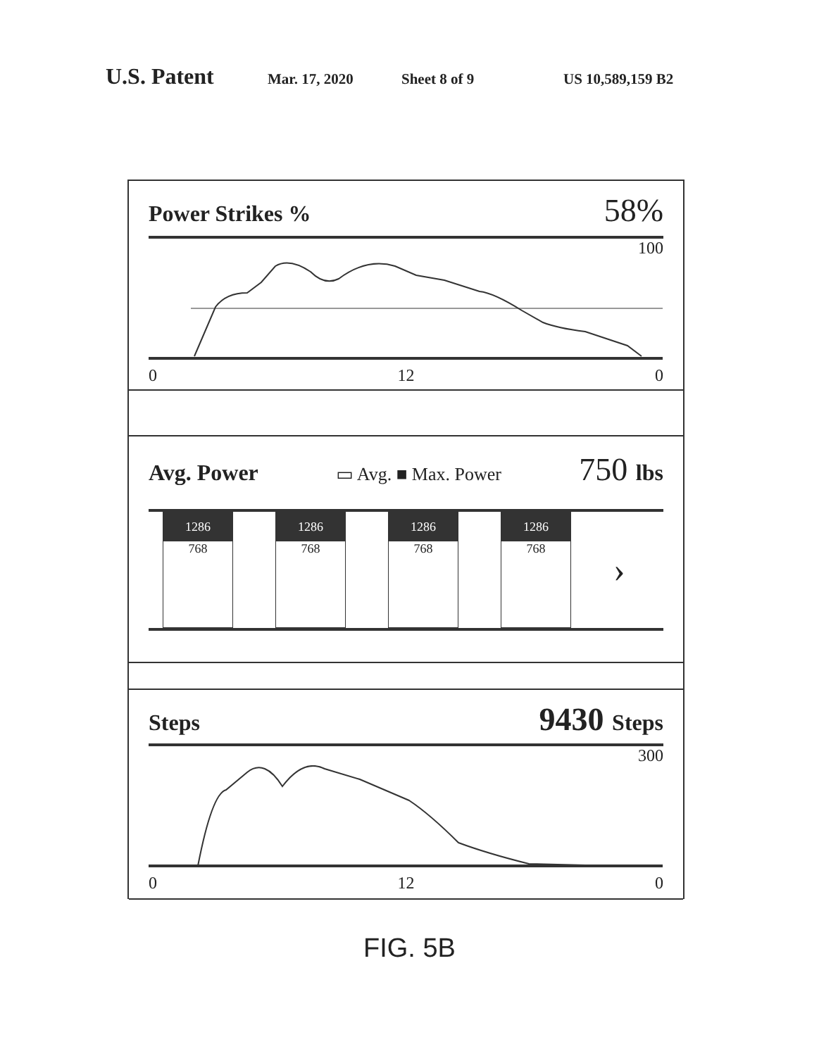U.S. Patent Mar. 17, 2020 Sheet 8 of 9 US 10,589,159 B2
Power Strikes % 58%
100
0 12 0
Avg. Power ▭ Avg. ■ Max. Power 750 lbs
1286
768
1286
768
1286
768
1286
768
›
Steps 9430 Steps
300
0 12 0
FIG. 5B